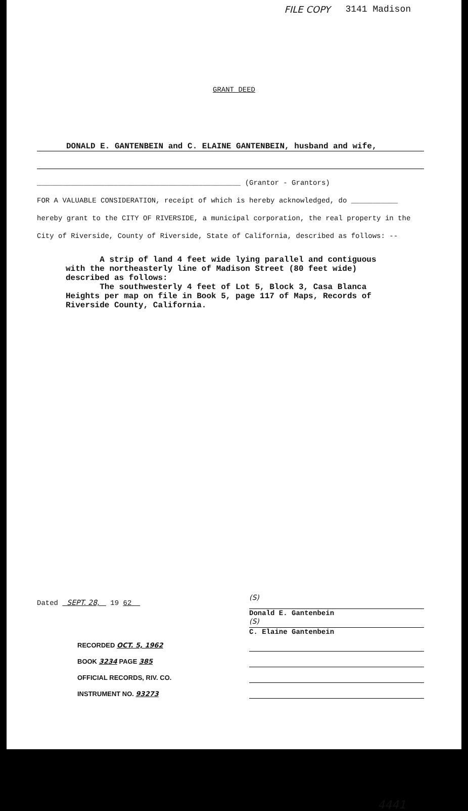FILE COPY 3141 Madison
GRANT DEED
DONALD E. GANTENBEIN and C. ELAINE GANTENBEIN, husband and wife,
________________________________________________ (Grantor - Grantors)
FOR A VALUABLE CONSIDERATION, receipt of which is hereby acknowledged, do ___________
hereby grant to the CITY OF RIVERSIDE, a municipal corporation, the real property in the
City of Riverside, County of Riverside, State of California, described as follows: --
A strip of land 4 feet wide lying parallel and contiguous with the northeasterly line of Madison Street (80 feet wide) described as follows:
The southwesterly 4 feet of Lot 5, Block 3, Casa Blanca Heights per map on file in Book 5, page 117 of Maps, Records of Riverside County, California.
Dated SEPT. 28, 19 62
RECORDED OCT. 5, 1962
BOOK 3234 PAGE 385
OFFICIAL RECORDS, RIV. CO.
INSTRUMENT NO. 93273
(S)
Donald E. Gantenbein
(S)
C. Elaine Gantenbein
4441